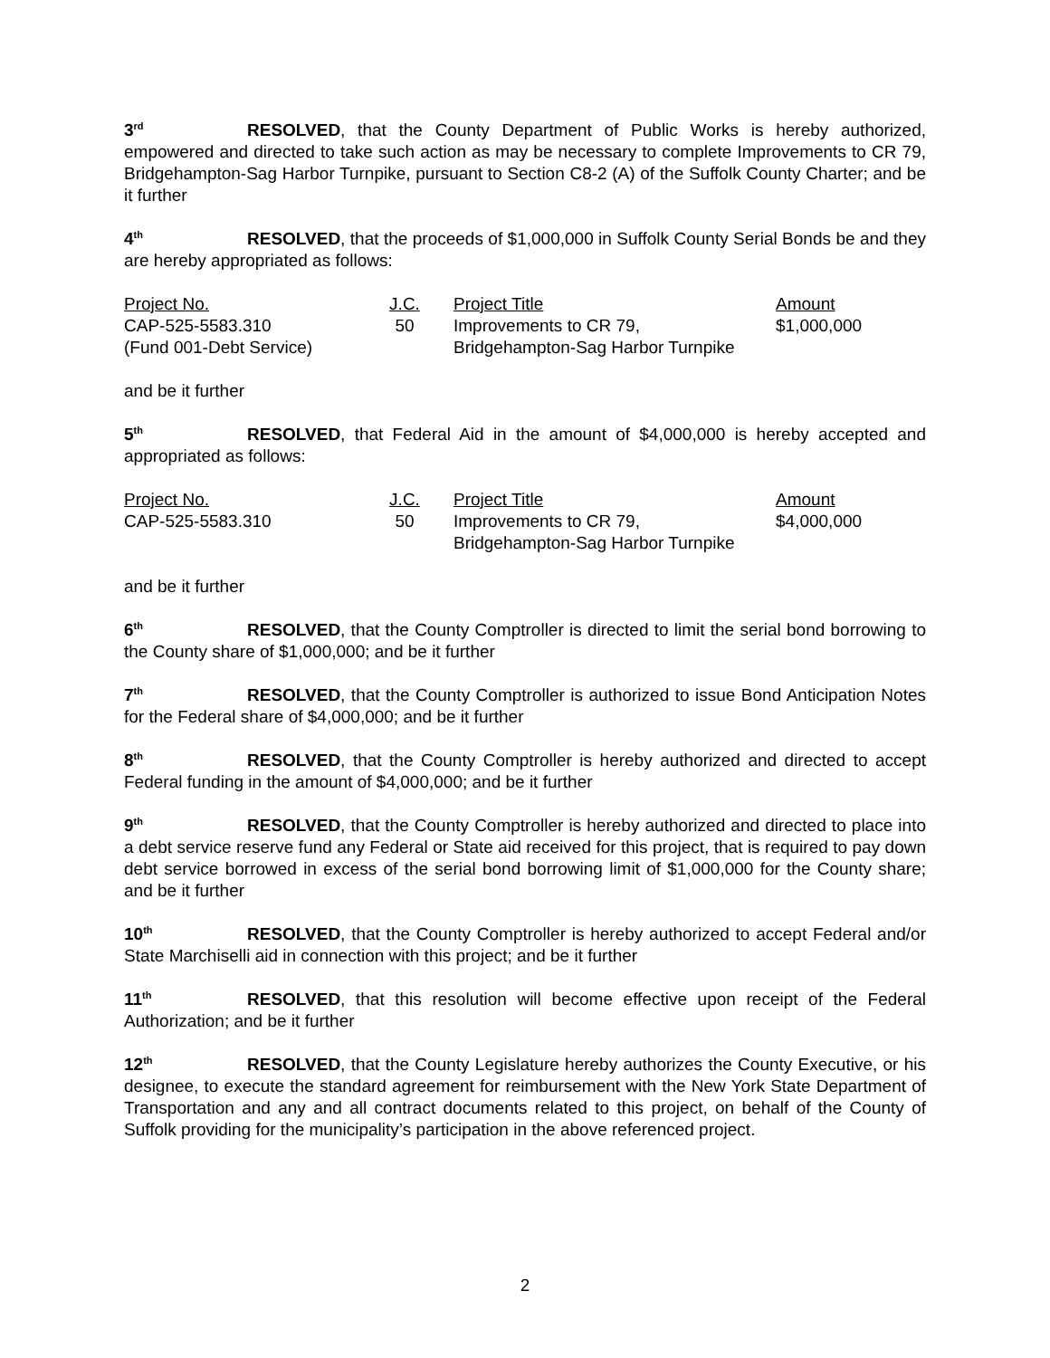3<sup>rd</sup> RESOLVED, that the County Department of Public Works is hereby authorized, empowered and directed to take such action as may be necessary to complete Improvements to CR 79, Bridgehampton-Sag Harbor Turnpike, pursuant to Section C8-2 (A) of the Suffolk County Charter; and be it further
4<sup>th</sup> RESOLVED, that the proceeds of $1,000,000 in Suffolk County Serial Bonds be and they are hereby appropriated as follows:
| Project No. | J.C. | Project Title | Amount |
| --- | --- | --- | --- |
| CAP-525-5583.310 | 50 | Improvements to CR 79, | $1,000,000 |
| (Fund 001-Debt Service) | | Bridgehampton-Sag Harbor Turnpike | |
and be it further
5<sup>th</sup> RESOLVED, that Federal Aid in the amount of $4,000,000 is hereby accepted and appropriated as follows:
| Project No. | J.C. | Project Title | Amount |
| --- | --- | --- | --- |
| CAP-525-5583.310 | 50 | Improvements to CR 79, | $4,000,000 |
| | | Bridgehampton-Sag Harbor Turnpike | |
and be it further
6<sup>th</sup> RESOLVED, that the County Comptroller is directed to limit the serial bond borrowing to the County share of $1,000,000; and be it further
7<sup>th</sup> RESOLVED, that the County Comptroller is authorized to issue Bond Anticipation Notes for the Federal share of $4,000,000; and be it further
8<sup>th</sup> RESOLVED, that the County Comptroller is hereby authorized and directed to accept Federal funding in the amount of $4,000,000; and be it further
9<sup>th</sup> RESOLVED, that the County Comptroller is hereby authorized and directed to place into a debt service reserve fund any Federal or State aid received for this project, that is required to pay down debt service borrowed in excess of the serial bond borrowing limit of $1,000,000 for the County share; and be it further
10<sup>th</sup> RESOLVED, that the County Comptroller is hereby authorized to accept Federal and/or State Marchiselli aid in connection with this project; and be it further
11<sup>th</sup> RESOLVED, that this resolution will become effective upon receipt of the Federal Authorization; and be it further
12<sup>th</sup> RESOLVED, that the County Legislature hereby authorizes the County Executive, or his designee, to execute the standard agreement for reimbursement with the New York State Department of Transportation and any and all contract documents related to this project, on behalf of the County of Suffolk providing for the municipality’s participation in the above referenced project.
2